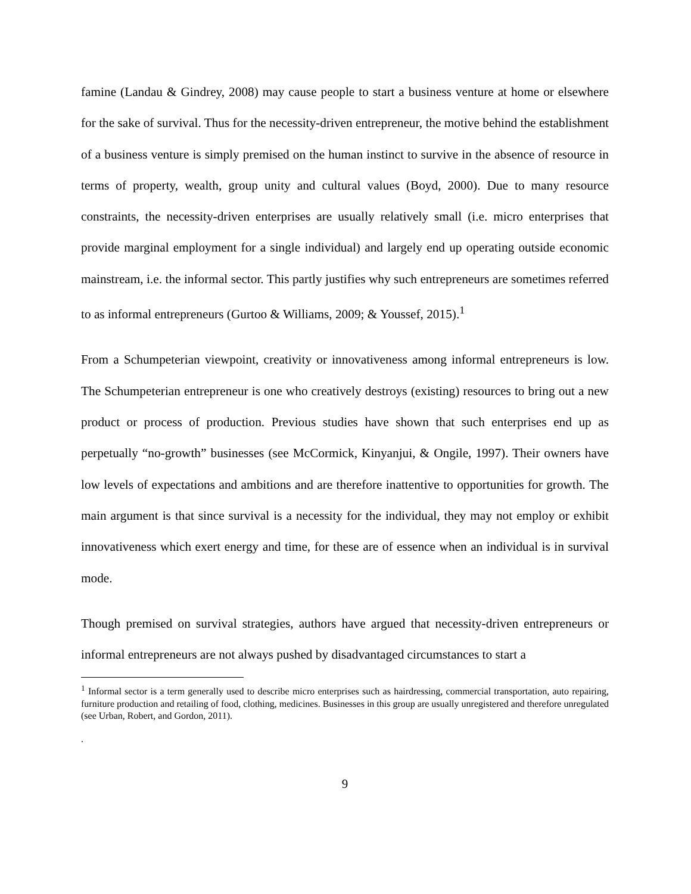famine (Landau & Gindrey, 2008) may cause people to start a business venture at home or elsewhere for the sake of survival. Thus for the necessity-driven entrepreneur, the motive behind the establishment of a business venture is simply premised on the human instinct to survive in the absence of resource in terms of property, wealth, group unity and cultural values (Boyd, 2000). Due to many resource constraints, the necessity-driven enterprises are usually relatively small (i.e. micro enterprises that provide marginal employment for a single individual) and largely end up operating outside economic mainstream, i.e. the informal sector. This partly justifies why such entrepreneurs are sometimes referred to as informal entrepreneurs (Gurtoo & Williams, 2009; & Youssef, 2015).<sup>1</sup>
From a Schumpeterian viewpoint, creativity or innovativeness among informal entrepreneurs is low. The Schumpeterian entrepreneur is one who creatively destroys (existing) resources to bring out a new product or process of production. Previous studies have shown that such enterprises end up as perpetually “no-growth” businesses (see McCormick, Kinyanjui, & Ongile, 1997). Their owners have low levels of expectations and ambitions and are therefore inattentive to opportunities for growth. The main argument is that since survival is a necessity for the individual, they may not employ or exhibit innovativeness which exert energy and time, for these are of essence when an individual is in survival mode.
Though premised on survival strategies, authors have argued that necessity-driven entrepreneurs or informal entrepreneurs are not always pushed by disadvantaged circumstances to start a
<sup>1</sup> Informal sector is a term generally used to describe micro enterprises such as hairdressing, commercial transportation, auto repairing, furniture production and retailing of food, clothing, medicines. Businesses in this group are usually unregistered and therefore unregulated (see Urban, Robert, and Gordon, 2011).
.
9